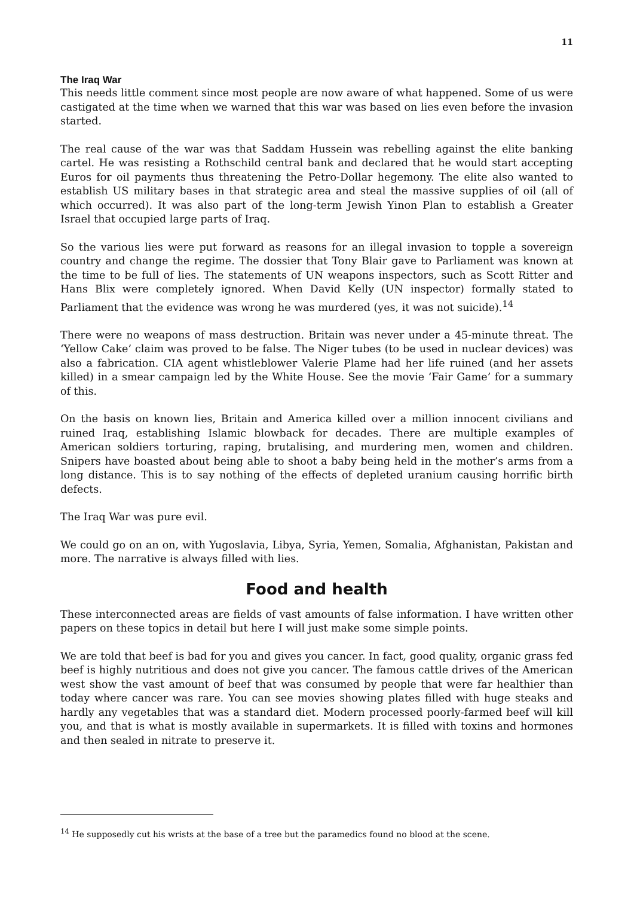11
The Iraq War
This needs little comment since most people are now aware of what happened. Some of us were castigated at the time when we warned that this war was based on lies even before the invasion started.
The real cause of the war was that Saddam Hussein was rebelling against the elite banking cartel. He was resisting a Rothschild central bank and declared that he would start accepting Euros for oil payments thus threatening the Petro-Dollar hegemony. The elite also wanted to establish US military bases in that strategic area and steal the massive supplies of oil (all of which occurred). It was also part of the long-term Jewish Yinon Plan to establish a Greater Israel that occupied large parts of Iraq.
So the various lies were put forward as reasons for an illegal invasion to topple a sovereign country and change the regime. The dossier that Tony Blair gave to Parliament was known at the time to be full of lies. The statements of UN weapons inspectors, such as Scott Ritter and Hans Blix were completely ignored. When David Kelly (UN inspector) formally stated to Parliament that the evidence was wrong he was murdered (yes, it was not suicide).<sup>14</sup>
There were no weapons of mass destruction. Britain was never under a 45-minute threat. The ‘Yellow Cake’ claim was proved to be false. The Niger tubes (to be used in nuclear devices) was also a fabrication. CIA agent whistleblower Valerie Plame had her life ruined (and her assets killed) in a smear campaign led by the White House. See the movie ‘Fair Game’ for a summary of this.
On the basis on known lies, Britain and America killed over a million innocent civilians and ruined Iraq, establishing Islamic blowback for decades. There are multiple examples of American soldiers torturing, raping, brutalising, and murdering men, women and children. Snipers have boasted about being able to shoot a baby being held in the mother’s arms from a long distance. This is to say nothing of the effects of depleted uranium causing horrific birth defects.
The Iraq War was pure evil.
We could go on an on, with Yugoslavia, Libya, Syria, Yemen, Somalia, Afghanistan, Pakistan and more. The narrative is always filled with lies.
Food and health
These interconnected areas are fields of vast amounts of false information. I have written other papers on these topics in detail but here I will just make some simple points.
We are told that beef is bad for you and gives you cancer. In fact, good quality, organic grass fed beef is highly nutritious and does not give you cancer. The famous cattle drives of the American west show the vast amount of beef that was consumed by people that were far healthier than today where cancer was rare. You can see movies showing plates filled with huge steaks and hardly any vegetables that was a standard diet. Modern processed poorly-farmed beef will kill you, and that is what is mostly available in supermarkets. It is filled with toxins and hormones and then sealed in nitrate to preserve it.
<sup>14</sup> He supposedly cut his wrists at the base of a tree but the paramedics found no blood at the scene.